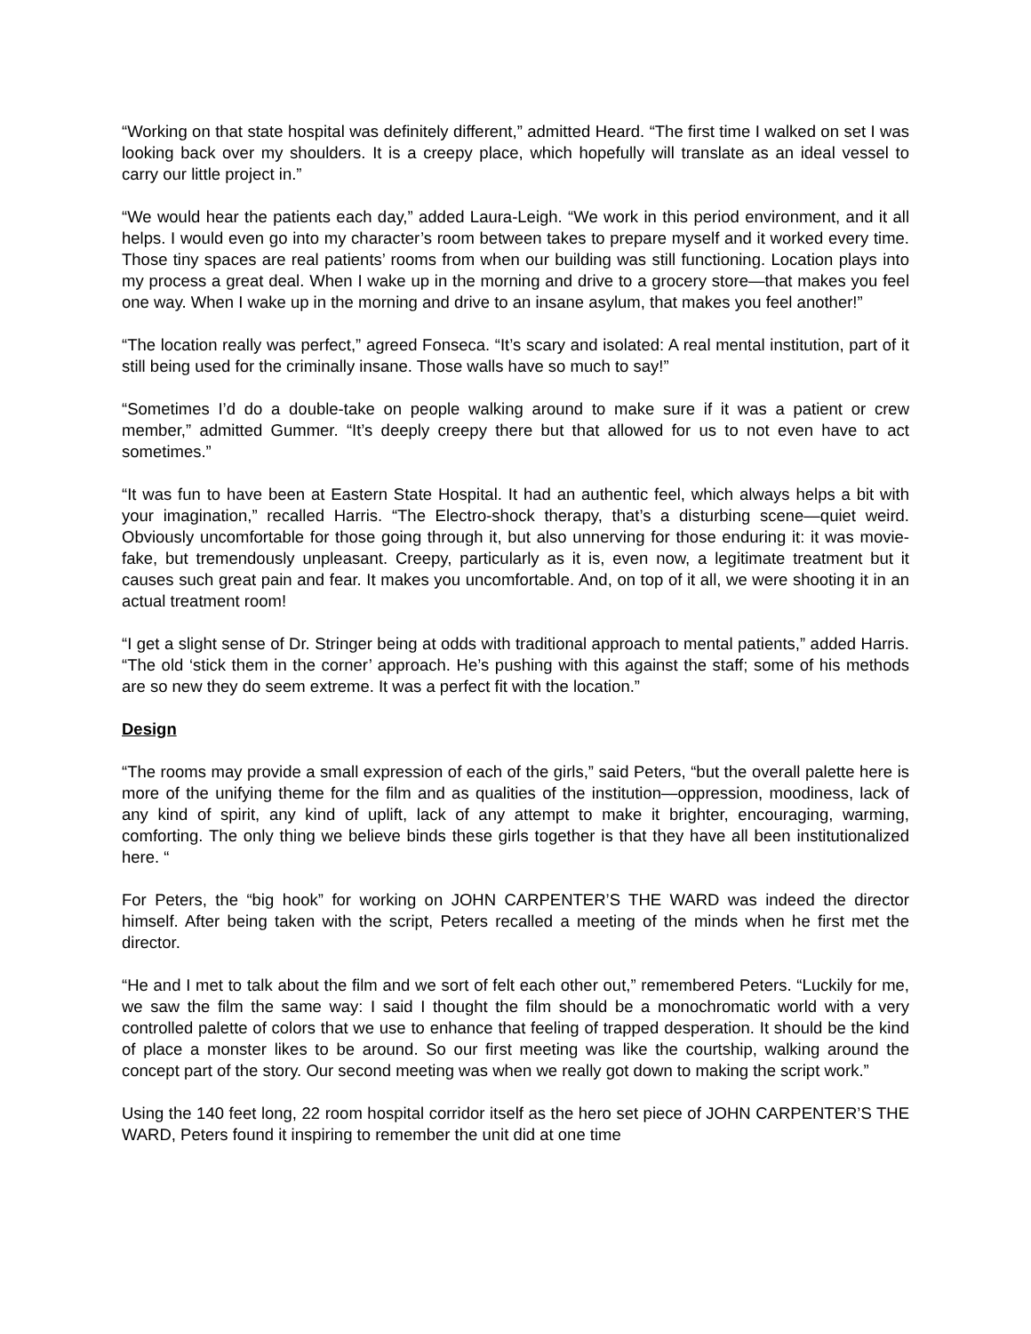“Working on that state hospital was definitely different,” admitted Heard. “The first time I walked on set I was looking back over my shoulders. It is a creepy place, which hopefully will translate as an ideal vessel to carry our little project in.”
“We would hear the patients each day,” added Laura-Leigh. “We work in this period environment, and it all helps. I would even go into my character’s room between takes to prepare myself and it worked every time. Those tiny spaces are real patients’ rooms from when our building was still functioning. Location plays into my process a great deal. When I wake up in the morning and drive to a grocery store—that makes you feel one way. When I wake up in the morning and drive to an insane asylum, that makes you feel another!”
“The location really was perfect,” agreed Fonseca. “It’s scary and isolated: A real mental institution, part of it still being used for the criminally insane. Those walls have so much to say!”
“Sometimes I’d do a double-take on people walking around to make sure if it was a patient or crew member,” admitted Gummer. “It’s deeply creepy there but that allowed for us to not even have to act sometimes.”
“It was fun to have been at Eastern State Hospital. It had an authentic feel, which always helps a bit with your imagination,” recalled Harris. “The Electro-shock therapy, that’s a disturbing scene—quiet weird. Obviously uncomfortable for those going through it, but also unnerving for those enduring it: it was movie-fake, but tremendously unpleasant. Creepy, particularly as it is, even now, a legitimate treatment but it causes such great pain and fear. It makes you uncomfortable. And, on top of it all, we were shooting it in an actual treatment room!
“I get a slight sense of Dr. Stringer being at odds with traditional approach to mental patients,” added Harris. “The old ‘stick them in the corner’ approach. He’s pushing with this against the staff; some of his methods are so new they do seem extreme. It was a perfect fit with the location.”
Design
“The rooms may provide a small expression of each of the girls,” said Peters, “but the overall palette here is more of the unifying theme for the film and as qualities of the institution—oppression, moodiness, lack of any kind of spirit, any kind of uplift, lack of any attempt to make it brighter, encouraging, warming, comforting. The only thing we believe binds these girls together is that they have all been institutionalized here. “
For Peters, the “big hook” for working on JOHN CARPENTER’S THE WARD was indeed the director himself. After being taken with the script, Peters recalled a meeting of the minds when he first met the director.
“He and I met to talk about the film and we sort of felt each other out,” remembered Peters. “Luckily for me, we saw the film the same way: I said I thought the film should be a monochromatic world with a very controlled palette of colors that we use to enhance that feeling of trapped desperation. It should be the kind of place a monster likes to be around. So our first meeting was like the courtship, walking around the concept part of the story. Our second meeting was when we really got down to making the script work.”
Using the 140 feet long, 22 room hospital corridor itself as the hero set piece of JOHN CARPENTER’S THE WARD, Peters found it inspiring to remember the unit did at one time